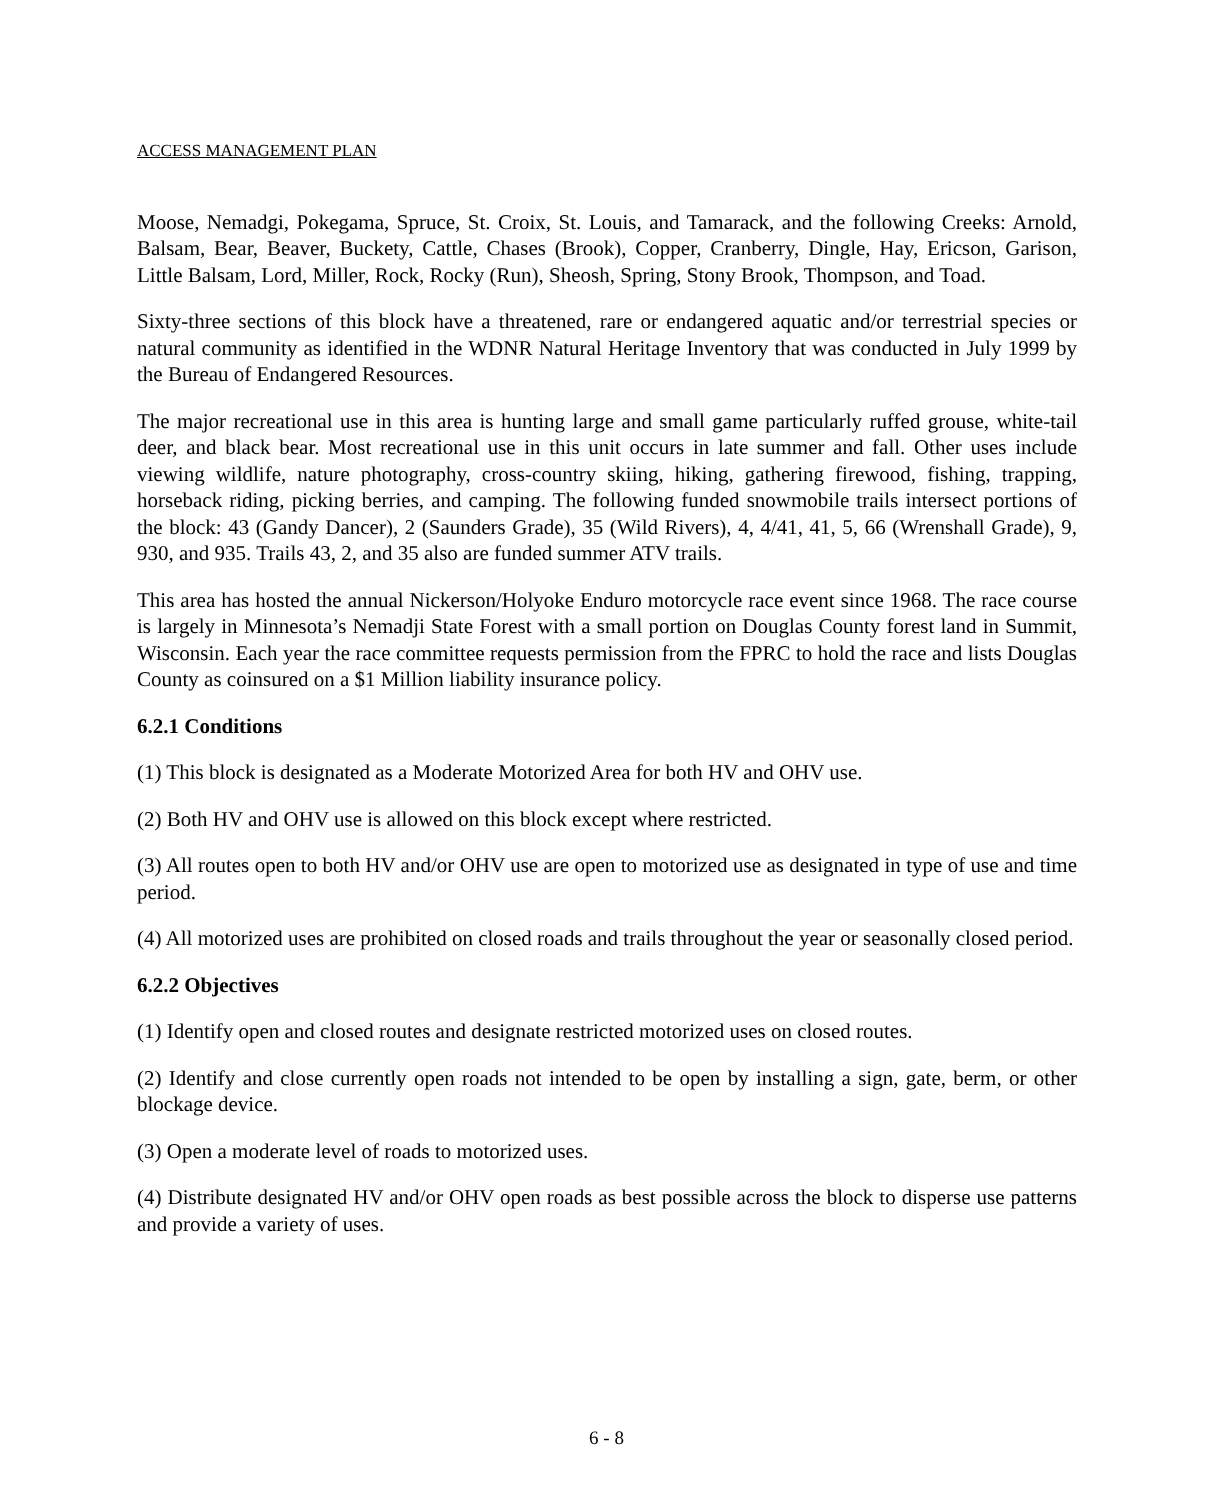ACCESS MANAGEMENT PLAN
Moose, Nemadgi, Pokegama, Spruce, St. Croix, St. Louis, and Tamarack, and the following Creeks: Arnold, Balsam, Bear, Beaver, Buckety, Cattle, Chases (Brook), Copper, Cranberry, Dingle, Hay, Ericson, Garison, Little Balsam, Lord, Miller, Rock, Rocky (Run), Sheosh, Spring, Stony Brook, Thompson, and Toad.
Sixty-three sections of this block have a threatened, rare or endangered aquatic and/or terrestrial species or natural community as identified in the WDNR Natural Heritage Inventory that was conducted in July 1999 by the Bureau of Endangered Resources.
The major recreational use in this area is hunting large and small game particularly ruffed grouse, white-tail deer, and black bear. Most recreational use in this unit occurs in late summer and fall. Other uses include viewing wildlife, nature photography, cross-country skiing, hiking, gathering firewood, fishing, trapping, horseback riding, picking berries, and camping. The following funded snowmobile trails intersect portions of the block: 43 (Gandy Dancer), 2 (Saunders Grade), 35 (Wild Rivers), 4, 4/41, 41, 5, 66 (Wrenshall Grade), 9, 930, and 935. Trails 43, 2, and 35 also are funded summer ATV trails.
This area has hosted the annual Nickerson/Holyoke Enduro motorcycle race event since 1968. The race course is largely in Minnesota’s Nemadji State Forest with a small portion on Douglas County forest land in Summit, Wisconsin. Each year the race committee requests permission from the FPRC to hold the race and lists Douglas County as coinsured on a $1 Million liability insurance policy.
6.2.1 Conditions
(1) This block is designated as a Moderate Motorized Area for both HV and OHV use.
(2) Both HV and OHV use is allowed on this block except where restricted.
(3) All routes open to both HV and/or OHV use are open to motorized use as designated in type of use and time period.
(4) All motorized uses are prohibited on closed roads and trails throughout the year or seasonally closed period.
6.2.2 Objectives
(1) Identify open and closed routes and designate restricted motorized uses on closed routes.
(2) Identify and close currently open roads not intended to be open by installing a sign, gate, berm, or other blockage device.
(3) Open a moderate level of roads to motorized uses.
(4) Distribute designated HV and/or OHV open roads as best possible across the block to disperse use patterns and provide a variety of uses.
6 - 8